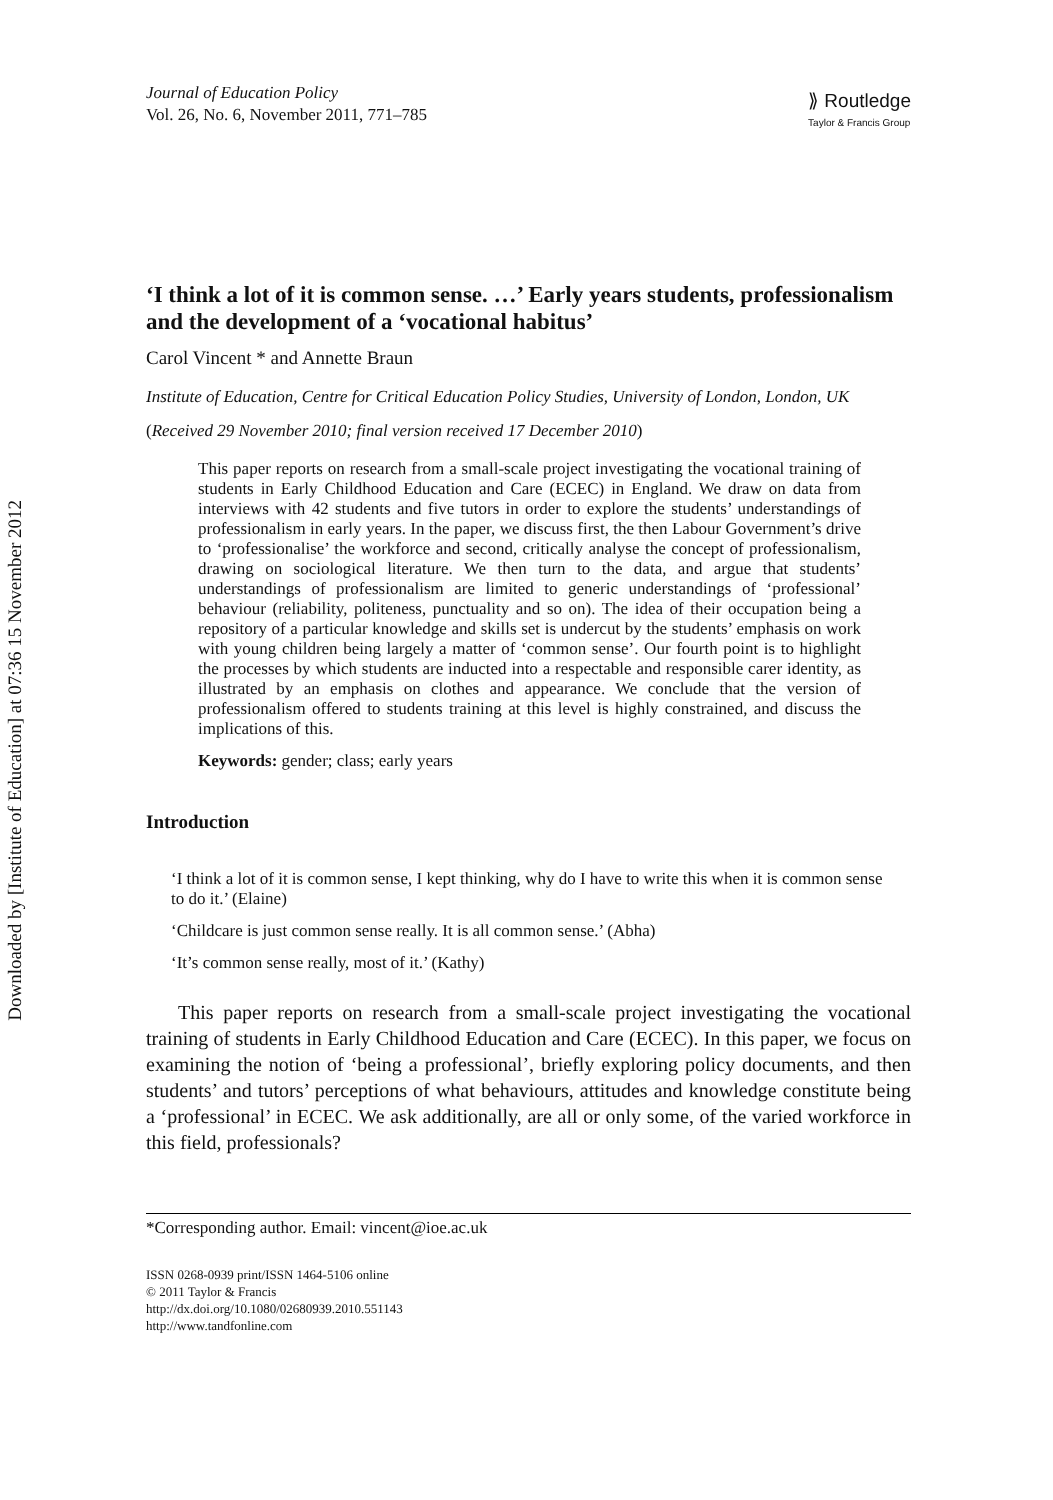Downloaded by [Institute of Education] at 07:36 15 November 2012
Journal of Education Policy
Vol. 26, No. 6, November 2011, 771–785
⟫ Routledge
Taylor & Francis Group
‘I think a lot of it is common sense. …’ Early years students, professionalism and the development of a ‘vocational habitus’
Carol Vincent * and Annette Braun
Institute of Education, Centre for Critical Education Policy Studies, University of London, London, UK
(Received 29 November 2010; final version received 17 December 2010)
This paper reports on research from a small-scale project investigating the vocational training of students in Early Childhood Education and Care (ECEC) in England. We draw on data from interviews with 42 students and five tutors in order to explore the students’ understandings of professionalism in early years. In the paper, we discuss first, the then Labour Government’s drive to ‘professionalise’ the workforce and second, critically analyse the concept of professionalism, drawing on sociological literature. We then turn to the data, and argue that students’ understandings of professionalism are limited to generic understandings of ‘professional’ behaviour (reliability, politeness, punctuality and so on). The idea of their occupation being a repository of a particular knowledge and skills set is undercut by the students’ emphasis on work with young children being largely a matter of ‘common sense’. Our fourth point is to highlight the processes by which students are inducted into a respectable and responsible carer identity, as illustrated by an emphasis on clothes and appearance. We conclude that the version of professionalism offered to students training at this level is highly constrained, and discuss the implications of this.
Keywords: gender; class; early years
Introduction
‘I think a lot of it is common sense, I kept thinking, why do I have to write this when it is common sense to do it.’ (Elaine)
‘Childcare is just common sense really. It is all common sense.’ (Abha)
‘It’s common sense really, most of it.’ (Kathy)
This paper reports on research from a small-scale project investigating the vocational training of students in Early Childhood Education and Care (ECEC). In this paper, we focus on examining the notion of ‘being a professional’, briefly exploring policy documents, and then students’ and tutors’ perceptions of what behaviours, attitudes and knowledge constitute being a ‘professional’ in ECEC. We ask additionally, are all or only some, of the varied workforce in this field, professionals?
*Corresponding author. Email: vincent@ioe.ac.uk
ISSN 0268-0939 print/ISSN 1464-5106 online
© 2011 Taylor & Francis
http://dx.doi.org/10.1080/02680939.2010.551143
http://www.tandfonline.com